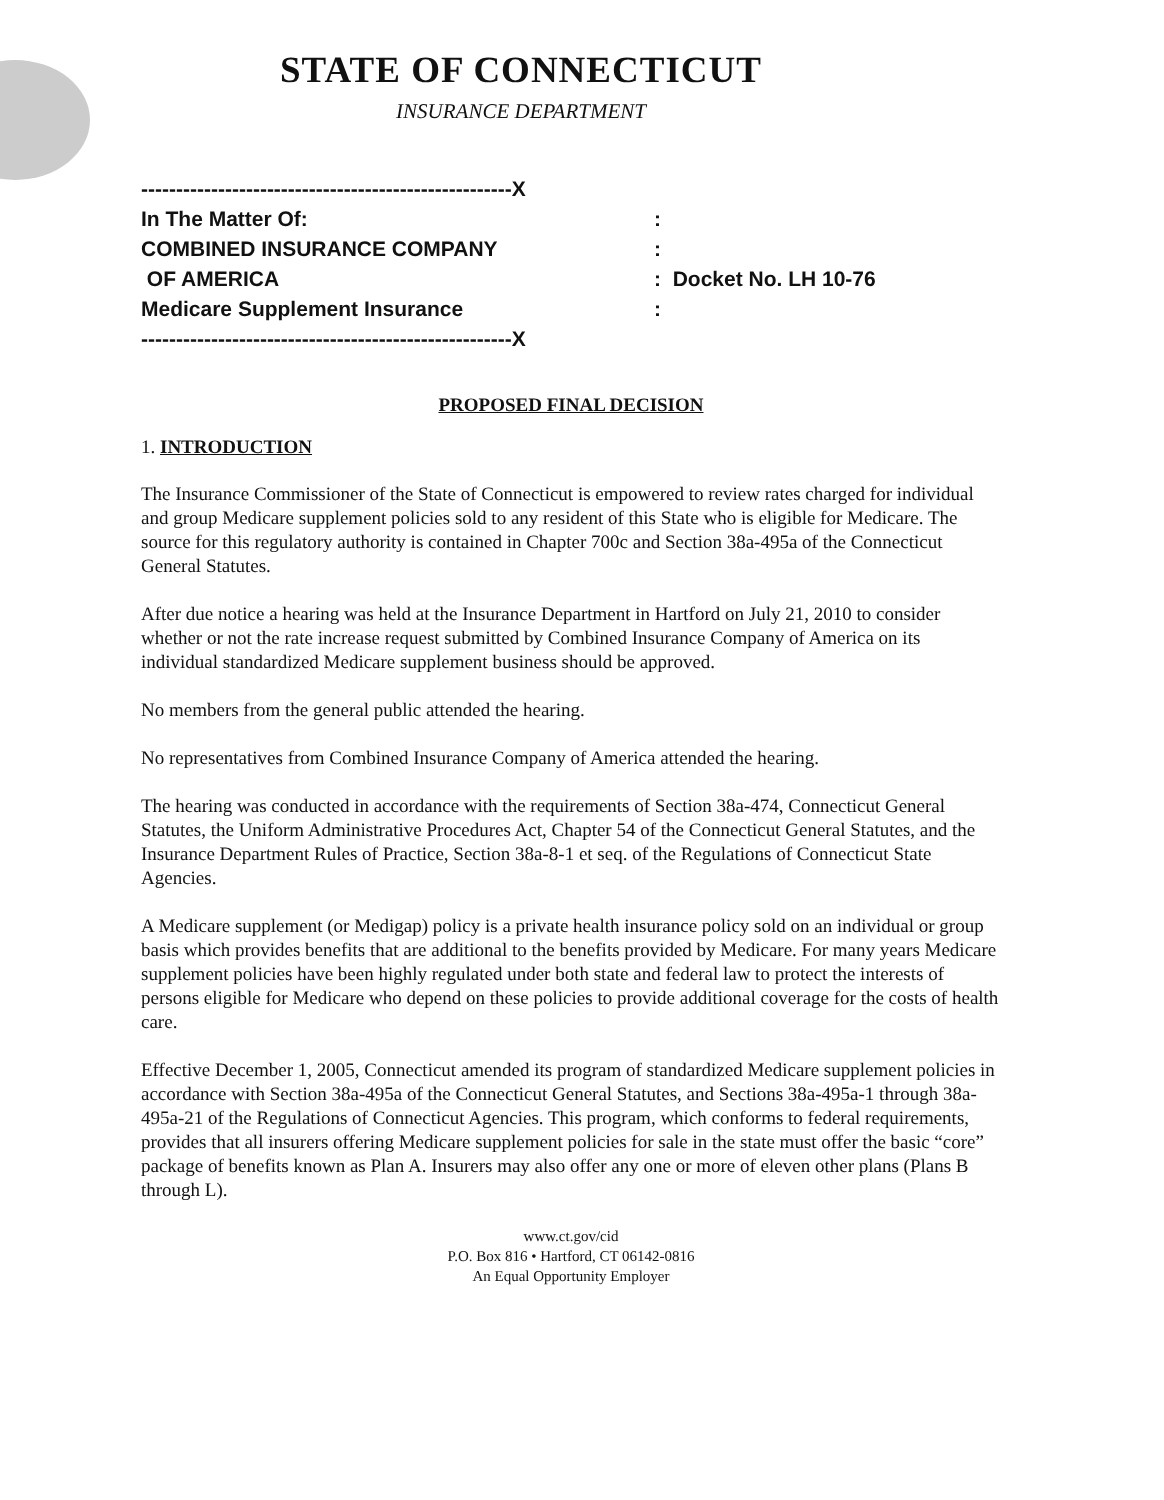STATE OF CONNECTICUT
INSURANCE DEPARTMENT
-----------------------------------------------------X
In The Matter Of::
COMBINED INSURANCE COMPANY:
OF AMERICA: Docket No. LH 10-76
Medicare Supplement Insurance:
-----------------------------------------------------X
PROPOSED FINAL DECISION
1. INTRODUCTION
The Insurance Commissioner of the State of Connecticut is empowered to review rates charged for individual and group Medicare supplement policies sold to any resident of this State who is eligible for Medicare. The source for this regulatory authority is contained in Chapter 700c and Section 38a-495a of the Connecticut General Statutes.
After due notice a hearing was held at the Insurance Department in Hartford on July 21, 2010 to consider whether or not the rate increase request submitted by Combined Insurance Company of America on its individual standardized Medicare supplement business should be approved.
No members from the general public attended the hearing.
No representatives from Combined Insurance Company of America attended the hearing.
The hearing was conducted in accordance with the requirements of Section 38a-474, Connecticut General Statutes, the Uniform Administrative Procedures Act, Chapter 54 of the Connecticut General Statutes, and the Insurance Department Rules of Practice, Section 38a-8-1 et seq. of the Regulations of Connecticut State Agencies.
A Medicare supplement (or Medigap) policy is a private health insurance policy sold on an individual or group basis which provides benefits that are additional to the benefits provided by Medicare. For many years Medicare supplement policies have been highly regulated under both state and federal law to protect the interests of persons eligible for Medicare who depend on these policies to provide additional coverage for the costs of health care.
Effective December 1, 2005, Connecticut amended its program of standardized Medicare supplement policies in accordance with Section 38a-495a of the Connecticut General Statutes, and Sections 38a-495a-1 through 38a-495a-21 of the Regulations of Connecticut Agencies. This program, which conforms to federal requirements, provides that all insurers offering Medicare supplement policies for sale in the state must offer the basic “core” package of benefits known as Plan A. Insurers may also offer any one or more of eleven other plans (Plans B through L).
www.ct.gov/cid
P.O. Box 816 • Hartford, CT 06142-0816
An Equal Opportunity Employer